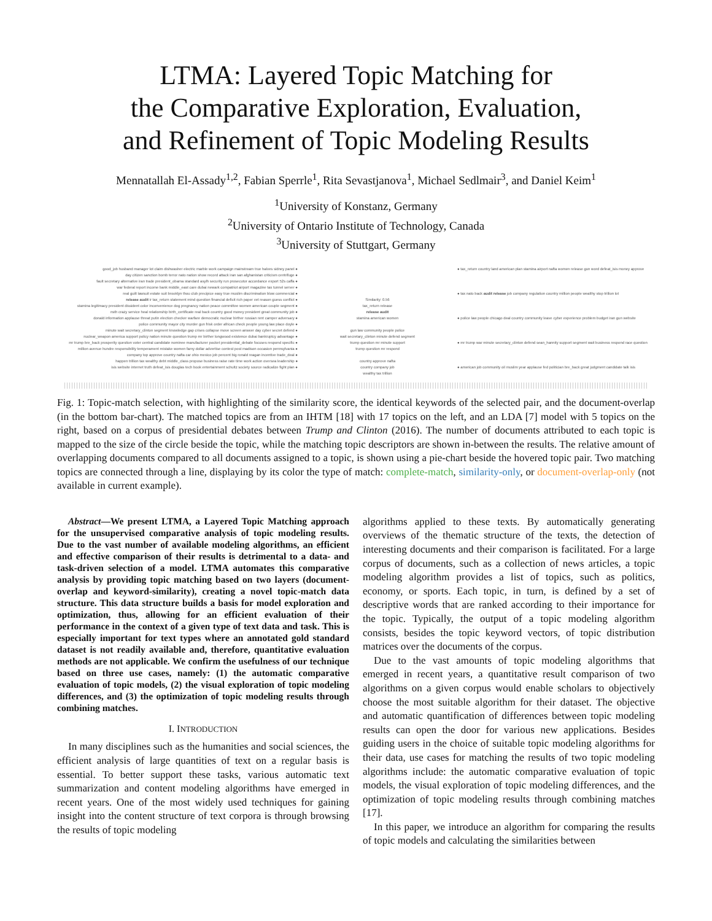LTMA: Layered Topic Matching for
the Comparative Exploration, Evaluation,
and Refinement of Topic Modeling Results
Mennatallah El-Assady<sup>1,2</sup>, Fabian Sperrle<sup>1</sup>, Rita Sevastjanova<sup>1</sup>, Michael Sedlmair<sup>3</sup>, and Daniel Keim<sup>1</sup>
<sup>1</sup> University of Konstanz, Germany
<sup>2</sup> University of Ontario Institute of Technology, Canada
<sup>3</sup> University of Stuttgart, Germany
good_job husband manager lot claim dishwasher electric marble work campaign mainstream true halves sidney panel ●
day citizen sanction bomb terror nato nation show record attack iran san afghanistan criticism centrifuge ●
fault secretary alternative iran trade president_obama standard asylh security run prosecutor accordance export 52s caffa ●
war federal report income bank middle_east care dubai newark compatriot airport magazine tax tunnel server ●
real guilt lawsuit estate suit brooklyn thou club precipice easy true muslim discrimination blow commercial ●
release audit ir tax_return statement mind question financial deficit rich paper vet reason guess conflict ●
stamina legitimacy president dissident color inconvenience dog pregnancy nation peace committee women american couple segment ●
nsth crazy service heal relationship birth_certificate real back country good money president great community job ●
donald information applause threat putin election checker warfare democratic nuclear birther russian rent camper adversary ●
police community mayor city murder gun frisk order african check people young law place doyle ●
minute wait secretary_clinton segment knowledge gap crises collapse move screen answer day cyber secret defend ●
nuclear_weapon america support policy nation minute question trump mr birther longwood existence dubai bankruptcy advantage ●
mr trump bre_back prosperity question voter central candidate nominee manufacturer pocket presidential_debate focuses respond specific ●
million avenue hundre responsibility temperament mistake women famy dollar advertise contest post madison occasion pennsylvania ●
company top approve country nafta car ohio mexico job percent big ronald reagan incentive trade_deal ●
happen trillion tax wealthy debt middle_class propose business raise rate time work action oversea leadership ●
isis website internet truth defeat_isis douglas tech book entertainment schultz society source radicalize fight plan ●
Similarity: 0.56
tax_return release
release audit
stamina american women
gun law community people police
wait secretary_clinton minute defend segment
trump question mr minute support
trump question mr respond
country approve nafta
country company job
wealthy tax trillion
● tax_return country land american plan stamina airport nafta women release gun word defeat_isis money approve
● tax nato back audit release job company regulation country million people wealthy stop trillion lot
● police law people chicago deal country community leave cyber experience problem budget iran gun website
● mr trump war minute secretary_clinton defend sean_hannity support segment wait business respond race question
● american job community oil muslim year applause fed politician bre_back great judgment candidate talk isis
Fig. 1: Topic-match selection, with highlighting of the similarity score, the identical keywords of the selected pair, and the document-overlap (in the bottom bar-chart). The matched topics are from an IHTM [18] with 17 topics on the left, and an LDA [7] model with 5 topics on the right, based on a corpus of presidential debates between Trump and Clinton (2016). The number of documents attributed to each topic is mapped to the size of the circle beside the topic, while the matching topic descriptors are shown in-between the results. The relative amount of overlapping documents compared to all documents assigned to a topic, is shown using a pie-chart beside the hovered topic pair. Two matching topics are connected through a line, displaying by its color the type of match: complete-match, similarity-only, or document-overlap-only (not available in current example).
Abstract—We present LTMA, a Layered Topic Matching approach for the unsupervised comparative analysis of topic modeling results. Due to the vast number of available modeling algorithms, an efficient and effective comparison of their results is detrimental to a data- and task-driven selection of a model. LTMA automates this comparative analysis by providing topic matching based on two layers (document-overlap and keyword-similarity), creating a novel topic-match data structure. This data structure builds a basis for model exploration and optimization, thus, allowing for an efficient evaluation of their performance in the context of a given type of text data and task. This is especially important for text types where an annotated gold standard dataset is not readily available and, therefore, quantitative evaluation methods are not applicable. We confirm the usefulness of our technique based on three use cases, namely: (1) the automatic comparative evaluation of topic models, (2) the visual exploration of topic modeling differences, and (3) the optimization of topic modeling results through combining matches.
I. INTRODUCTION
In many disciplines such as the humanities and social sciences, the efficient analysis of large quantities of text on a regular basis is essential. To better support these tasks, various automatic text summarization and content modeling algorithms have emerged in recent years. One of the most widely used techniques for gaining insight into the content structure of text corpora is through browsing the results of topic modeling
algorithms applied to these texts. By automatically generating overviews of the thematic structure of the texts, the detection of interesting documents and their comparison is facilitated. For a large corpus of documents, such as a collection of news articles, a topic modeling algorithm provides a list of topics, such as politics, economy, or sports. Each topic, in turn, is defined by a set of descriptive words that are ranked according to their importance for the topic. Typically, the output of a topic modeling algorithm consists, besides the topic keyword vectors, of topic distribution matrices over the documents of the corpus.
Due to the vast amounts of topic modeling algorithms that emerged in recent years, a quantitative result comparison of two algorithms on a given corpus would enable scholars to objectively choose the most suitable algorithm for their dataset. The objective and automatic quantification of differences between topic modeling results can open the door for various new applications. Besides guiding users in the choice of suitable topic modeling algorithms for their data, use cases for matching the results of two topic modeling algorithms include: the automatic comparative evaluation of topic models, the visual exploration of topic modeling differences, and the optimization of topic modeling results through combining matches [17].
In this paper, we introduce an algorithm for comparing the results of topic models and calculating the similarities between